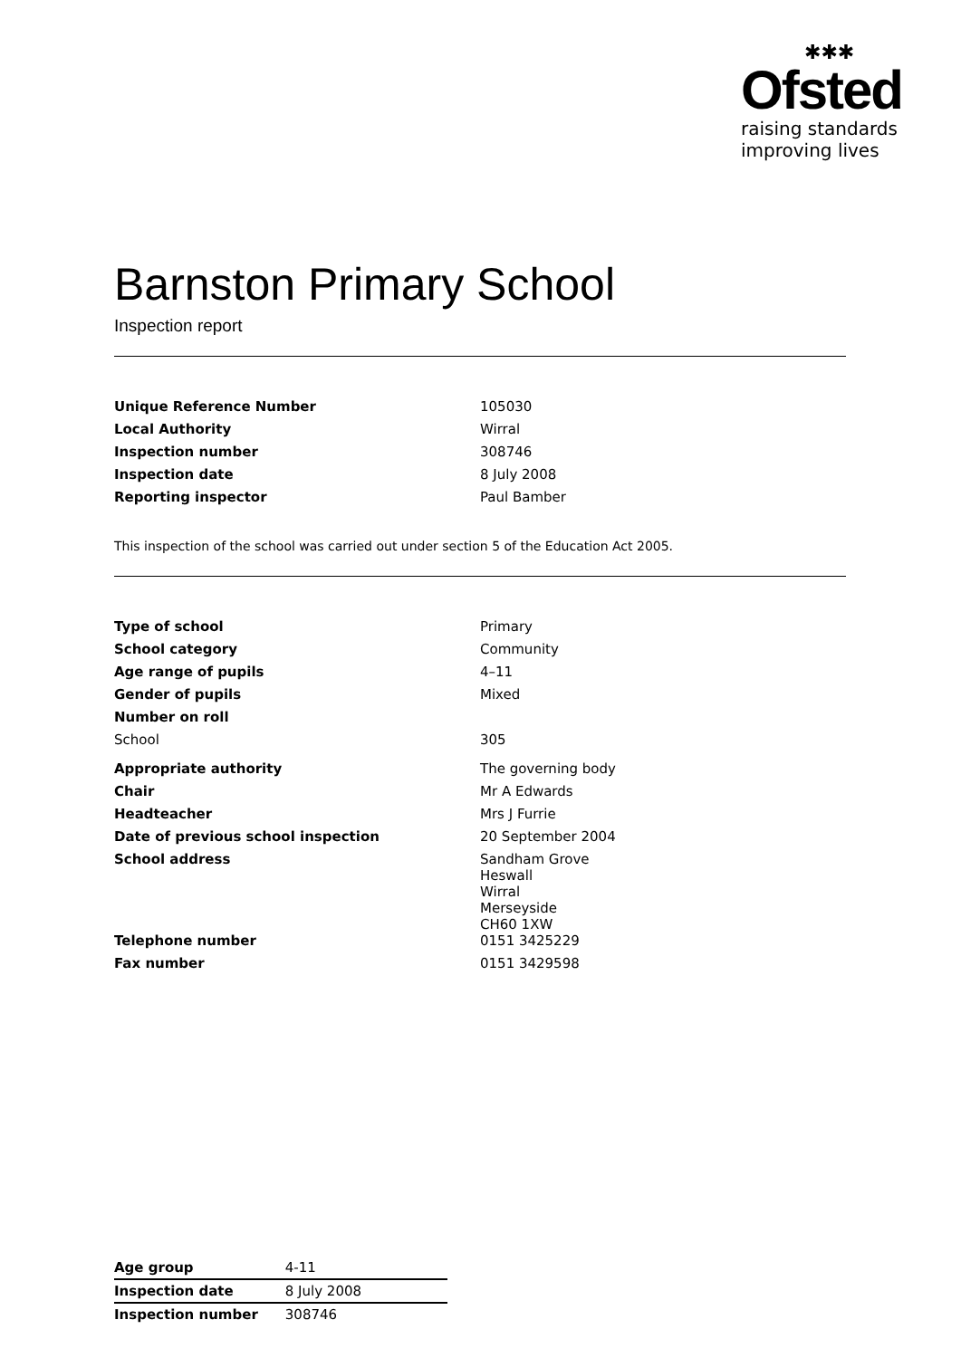✱✱✱
Ofsted
raising standards
improving lives
Barnston Primary School
Inspection report
| Unique Reference Number | 105030 |
| Local Authority | Wirral |
| Inspection number | 308746 |
| Inspection date | 8 July 2008 |
| Reporting inspector | Paul Bamber |
This inspection of the school was carried out under section 5 of the Education Act 2005.
| Type of school | Primary |
| School category | Community |
| Age range of pupils | 4–11 |
| Gender of pupils | Mixed |
| Number on roll | |
| School | 305 |
| Appropriate authority | The governing body |
| Chair | Mr A Edwards |
| Headteacher | Mrs J Furrie |
| Date of previous school inspection | 20 September 2004 |
| School address | Sandham Grove Heswall Wirral Merseyside CH60 1XW |
| Telephone number | 0151 3425229 |
| Fax number | 0151 3429598 |
| Age group | 4-11 |
| Inspection date | 8 July 2008 |
| Inspection number | 308746 |